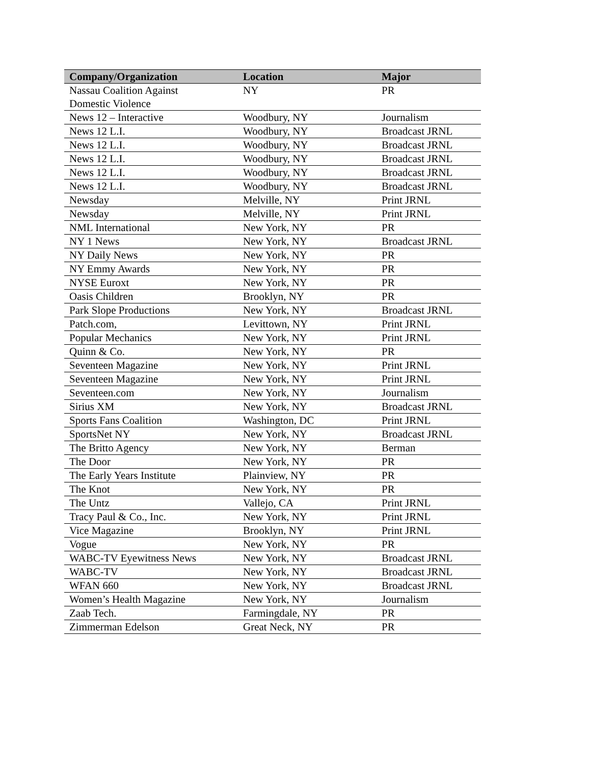| Company/Organization | Location | Major |
| --- | --- | --- |
| Nassau Coalition Against Domestic Violence | NY | PR |
| News 12 – Interactive | Woodbury, NY | Journalism |
| News 12 L.I. | Woodbury, NY | Broadcast JRNL |
| News 12 L.I. | Woodbury, NY | Broadcast JRNL |
| News 12 L.I. | Woodbury, NY | Broadcast JRNL |
| News 12 L.I. | Woodbury, NY | Broadcast JRNL |
| News 12 L.I. | Woodbury, NY | Broadcast JRNL |
| Newsday | Melville, NY | Print JRNL |
| Newsday | Melville, NY | Print JRNL |
| NML International | New York, NY | PR |
| NY 1 News | New York, NY | Broadcast JRNL |
| NY Daily News | New York, NY | PR |
| NY Emmy Awards | New York, NY | PR |
| NYSE Euroxt | New York, NY | PR |
| Oasis Children | Brooklyn, NY | PR |
| Park Slope Productions | New York, NY | Broadcast JRNL |
| Patch.com, | Levittown, NY | Print JRNL |
| Popular Mechanics | New York, NY | Print JRNL |
| Quinn & Co. | New York, NY | PR |
| Seventeen Magazine | New York, NY | Print JRNL |
| Seventeen Magazine | New York, NY | Print JRNL |
| Seventeen.com | New York, NY | Journalism |
| Sirius XM | New York, NY | Broadcast JRNL |
| Sports Fans Coalition | Washington, DC | Print JRNL |
| SportsNet NY | New York, NY | Broadcast JRNL |
| The Britto Agency | New York, NY | Berman |
| The Door | New York, NY | PR |
| The Early Years Institute | Plainview, NY | PR |
| The Knot | New York, NY | PR |
| The Untz | Vallejo, CA | Print JRNL |
| Tracy Paul & Co., Inc. | New York, NY | Print JRNL |
| Vice Magazine | Brooklyn, NY | Print JRNL |
| Vogue | New York, NY | PR |
| WABC-TV Eyewitness News | New York, NY | Broadcast JRNL |
| WABC-TV | New York, NY | Broadcast JRNL |
| WFAN 660 | New York, NY | Broadcast JRNL |
| Women’s Health Magazine | New York, NY | Journalism |
| Zaab Tech. | Farmingdale, NY | PR |
| Zimmerman Edelson | Great Neck, NY | PR |